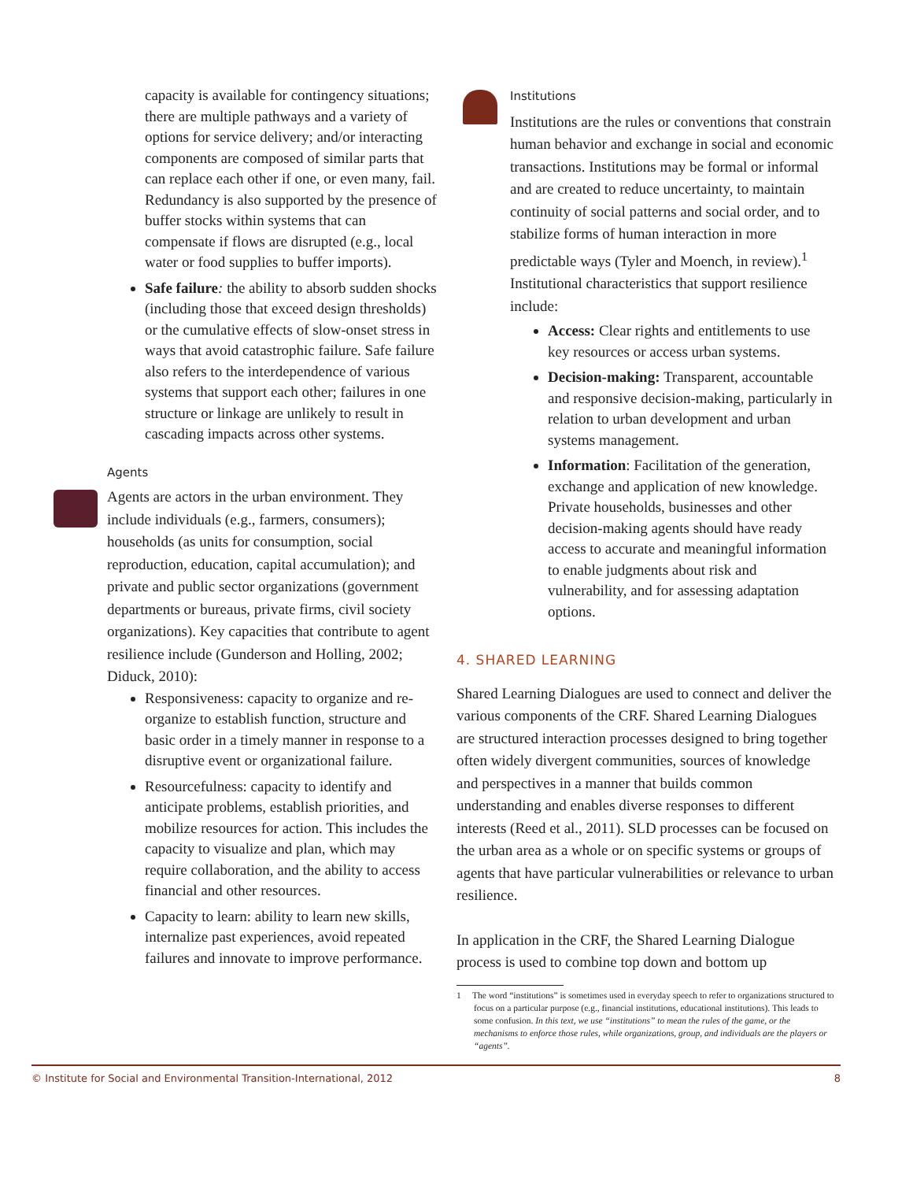capacity is available for contingency situations; there are multiple pathways and a variety of options for service delivery; and/or interacting components are composed of similar parts that can replace each other if one, or even many, fail. Redundancy is also supported by the presence of buffer stocks within systems that can compensate if flows are disrupted (e.g., local water or food supplies to buffer imports).
Safe failure: the ability to absorb sudden shocks (including those that exceed design thresholds) or the cumulative effects of slow-onset stress in ways that avoid catastrophic failure. Safe failure also refers to the interdependence of various systems that support each other; failures in one structure or linkage are unlikely to result in cascading impacts across other systems.
Agents
Agents are actors in the urban environment. They include individuals (e.g., farmers, consumers); households (as units for consumption, social reproduction, education, capital accumulation); and private and public sector organizations (government departments or bureaus, private firms, civil society organizations). Key capacities that contribute to agent resilience include (Gunderson and Holling, 2002; Diduck, 2010):
Responsiveness: capacity to organize and re-organize to establish function, structure and basic order in a timely manner in response to a disruptive event or organizational failure.
Resourcefulness: capacity to identify and anticipate problems, establish priorities, and mobilize resources for action. This includes the capacity to visualize and plan, which may require collaboration, and the ability to access financial and other resources.
Capacity to learn: ability to learn new skills, internalize past experiences, avoid repeated failures and innovate to improve performance.
Institutions
Institutions are the rules or conventions that constrain human behavior and exchange in social and economic transactions. Institutions may be formal or informal and are created to reduce uncertainty, to maintain continuity of social patterns and social order, and to stabilize forms of human interaction in more predictable ways (Tyler and Moench, in review).<sup>1</sup> Institutional characteristics that support resilience include:
Access: Clear rights and entitlements to use key resources or access urban systems.
Decision-making: Transparent, accountable and responsive decision-making, particularly in relation to urban development and urban systems management.
Information: Facilitation of the generation, exchange and application of new knowledge. Private households, businesses and other decision-making agents should have ready access to accurate and meaningful information to enable judgments about risk and vulnerability, and for assessing adaptation options.
4. SHARED LEARNING
Shared Learning Dialogues are used to connect and deliver the various components of the CRF. Shared Learning Dialogues are structured interaction processes designed to bring together often widely divergent communities, sources of knowledge and perspectives in a manner that builds common understanding and enables diverse responses to different interests (Reed et al., 2011). SLD processes can be focused on the urban area as a whole or on specific systems or groups of agents that have particular vulnerabilities or relevance to urban resilience.
In application in the CRF, the Shared Learning Dialogue process is used to combine top down and bottom up
1 The word “institutions” is sometimes used in everyday speech to refer to organizations structured to focus on a particular purpose (e.g., financial institutions, educational institutions). This leads to some confusion. In this text, we use “institutions” to mean the rules of the game, or the mechanisms to enforce those rules, while organizations, group, and individuals are the players or “agents”.
© Institute for Social and Environmental Transition-International, 2012 8